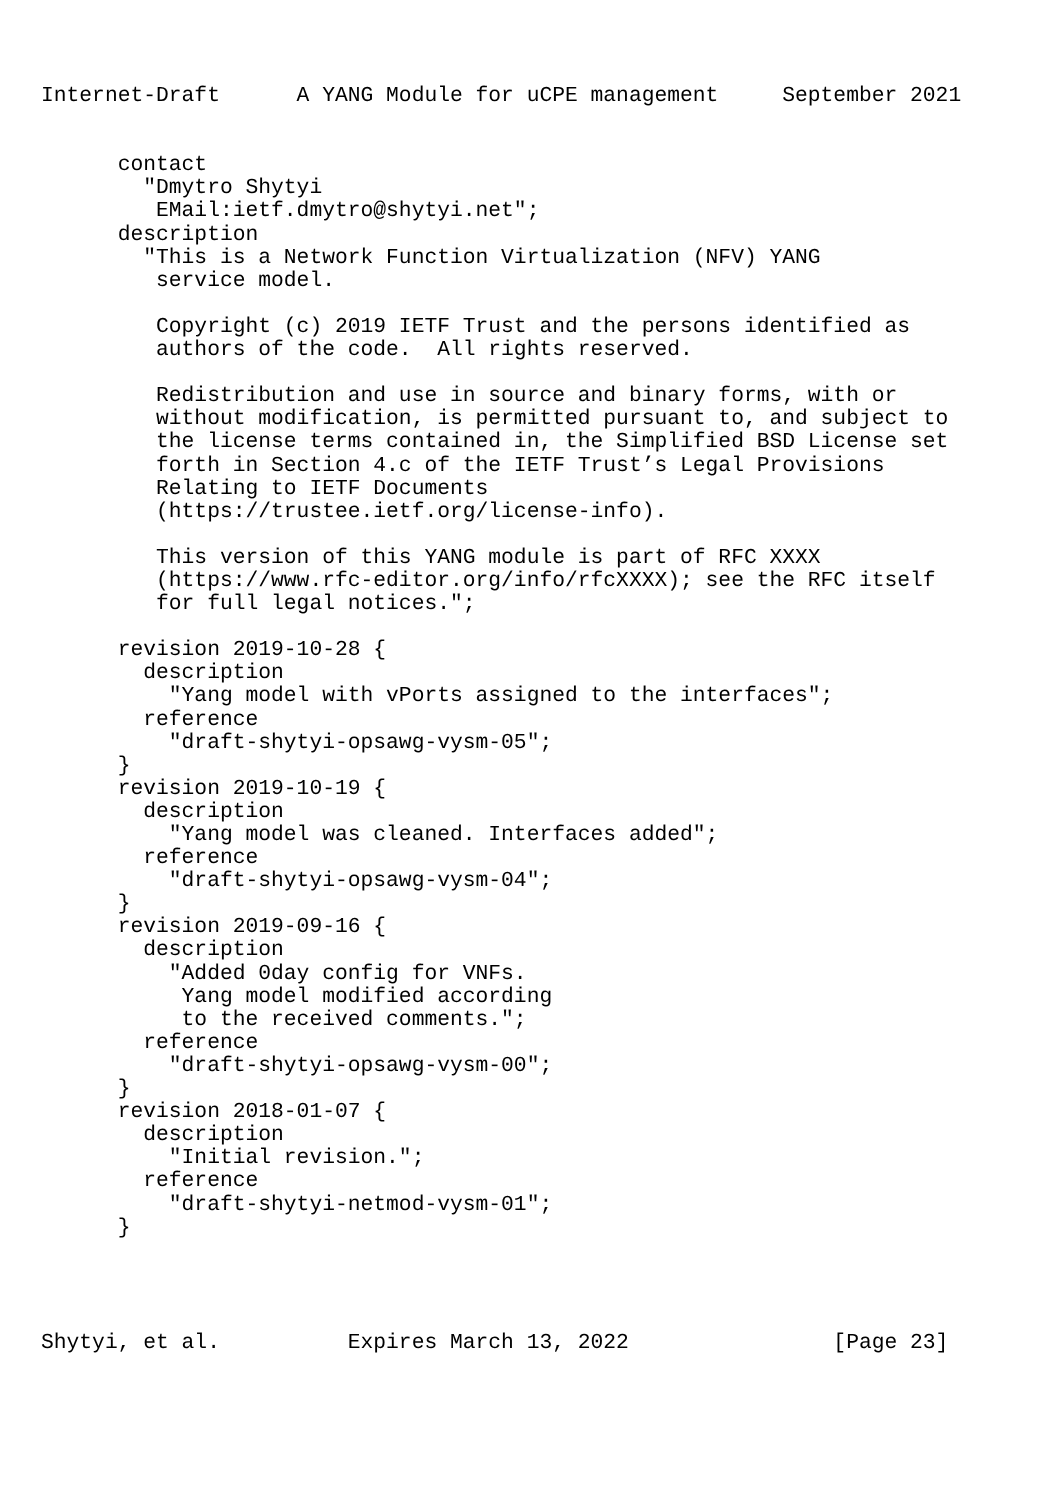Internet-Draft      A YANG Module for uCPE management     September 2021


      contact
        "Dmytro Shytyi
         EMail:ietf.dmytro@shytyi.net";
      description
        "This is a Network Function Virtualization (NFV) YANG
         service model.

         Copyright (c) 2019 IETF Trust and the persons identified as
         authors of the code.  All rights reserved.

         Redistribution and use in source and binary forms, with or
         without modification, is permitted pursuant to, and subject to
         the license terms contained in, the Simplified BSD License set
         forth in Section 4.c of the IETF Trust’s Legal Provisions
         Relating to IETF Documents
         (https://trustee.ietf.org/license-info).

         This version of this YANG module is part of RFC XXXX
         (https://www.rfc-editor.org/info/rfcXXXX); see the RFC itself
         for full legal notices.";

      revision 2019-10-28 {
        description
          "Yang model with vPorts assigned to the interfaces";
        reference
          "draft-shytyi-opsawg-vysm-05";
      }
      revision 2019-10-19 {
        description
          "Yang model was cleaned. Interfaces added";
        reference
          "draft-shytyi-opsawg-vysm-04";
      }
      revision 2019-09-16 {
        description
          "Added 0day config for VNFs.
           Yang model modified according
           to the received comments.";
        reference
          "draft-shytyi-opsawg-vysm-00";
      }
      revision 2018-01-07 {
        description
          "Initial revision.";
        reference
          "draft-shytyi-netmod-vysm-01";
      }




Shytyi, et al.          Expires March 13, 2022                [Page 23]